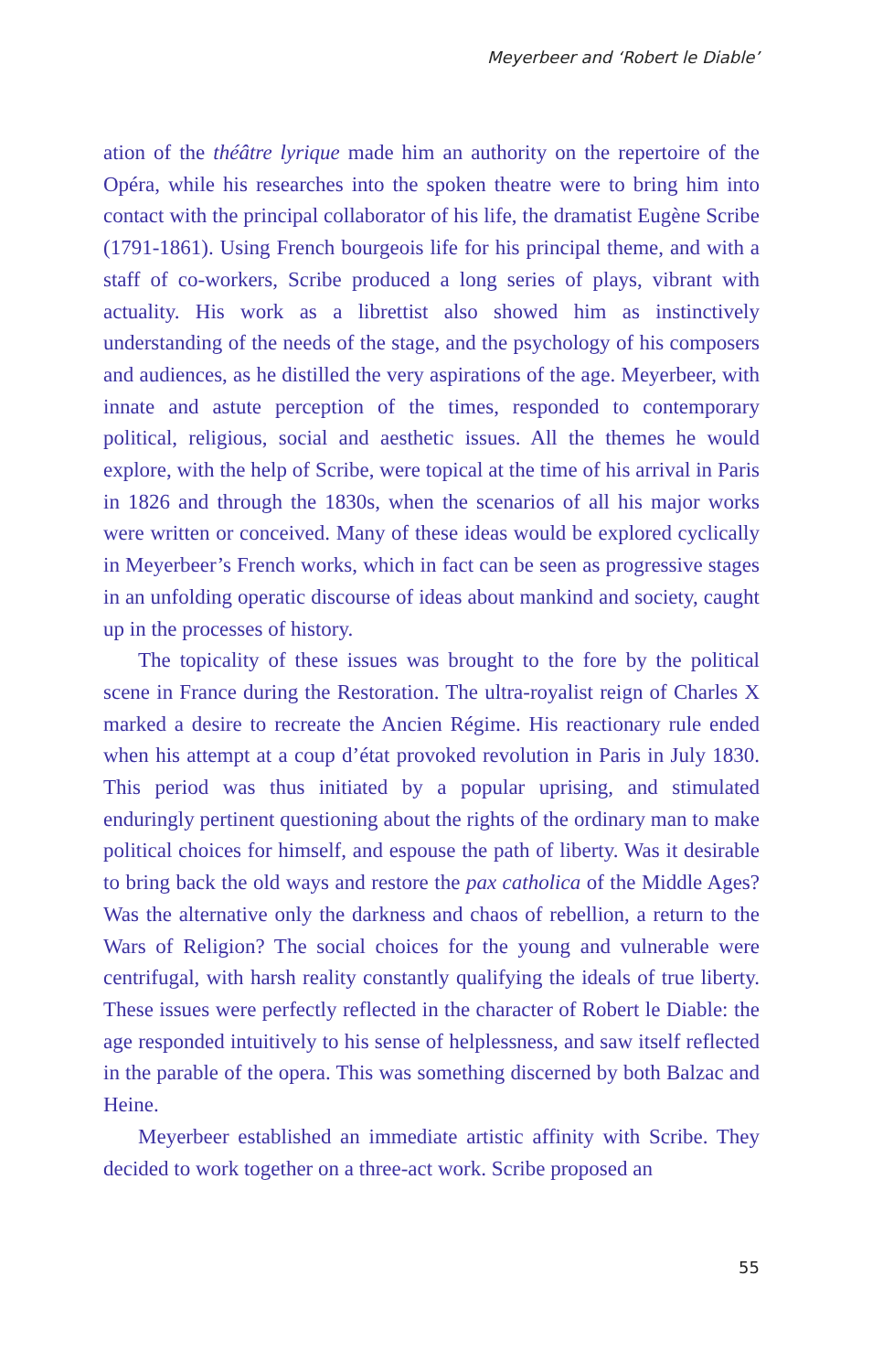Meyerbeer and ‘Robert le Diable’
ation of the théâtre lyrique made him an authority on the repertoire of the Opéra, while his researches into the spoken theatre were to bring him into contact with the principal collaborator of his life, the dramatist Eugène Scribe (1791-1861). Using French bourgeois life for his principal theme, and with a staff of co-workers, Scribe produced a long series of plays, vibrant with actuality. His work as a librettist also showed him as instinctively understanding of the needs of the stage, and the psychology of his composers and audiences, as he distilled the very aspirations of the age. Meyerbeer, with innate and astute perception of the times, responded to contemporary political, religious, social and aesthetic issues. All the themes he would explore, with the help of Scribe, were topical at the time of his arrival in Paris in 1826 and through the 1830s, when the scenarios of all his major works were written or conceived. Many of these ideas would be explored cyclically in Meyerbeer’s French works, which in fact can be seen as progressive stages in an unfolding operatic discourse of ideas about mankind and society, caught up in the processes of history.
The topicality of these issues was brought to the fore by the political scene in France during the Restoration. The ultra-royalist reign of Charles X marked a desire to recreate the Ancien Régime. His reactionary rule ended when his attempt at a coup d’état provoked revolution in Paris in July 1830. This period was thus initiated by a popular uprising, and stimulated enduringly pertinent questioning about the rights of the ordinary man to make political choices for himself, and espouse the path of liberty. Was it desirable to bring back the old ways and restore the pax catholica of the Middle Ages? Was the alternative only the darkness and chaos of rebellion, a return to the Wars of Religion? The social choices for the young and vulnerable were centrifugal, with harsh reality constantly qualifying the ideals of true liberty. These issues were perfectly reflected in the character of Robert le Diable: the age responded intuitively to his sense of helplessness, and saw itself reflected in the parable of the opera. This was something discerned by both Balzac and Heine.
Meyerbeer established an immediate artistic affinity with Scribe. They decided to work together on a three-act work. Scribe proposed an
55